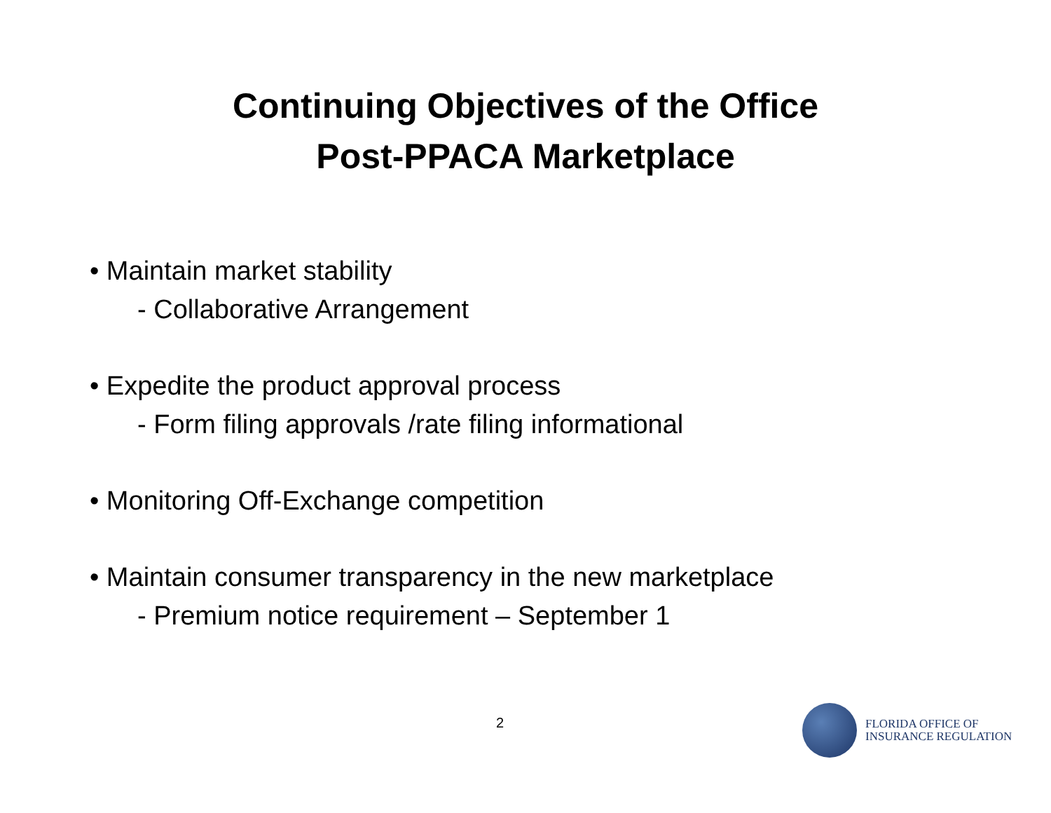Continuing Objectives of the Office
Post-PPACA Marketplace
• Maintain market stability
- Collaborative Arrangement
• Expedite the product approval process
- Form filing approvals /rate filing informational
• Monitoring Off-Exchange competition
• Maintain consumer transparency in the new marketplace
- Premium notice requirement – September 1
2
FLORIDA OFFICE OF
INSURANCE REGULATION